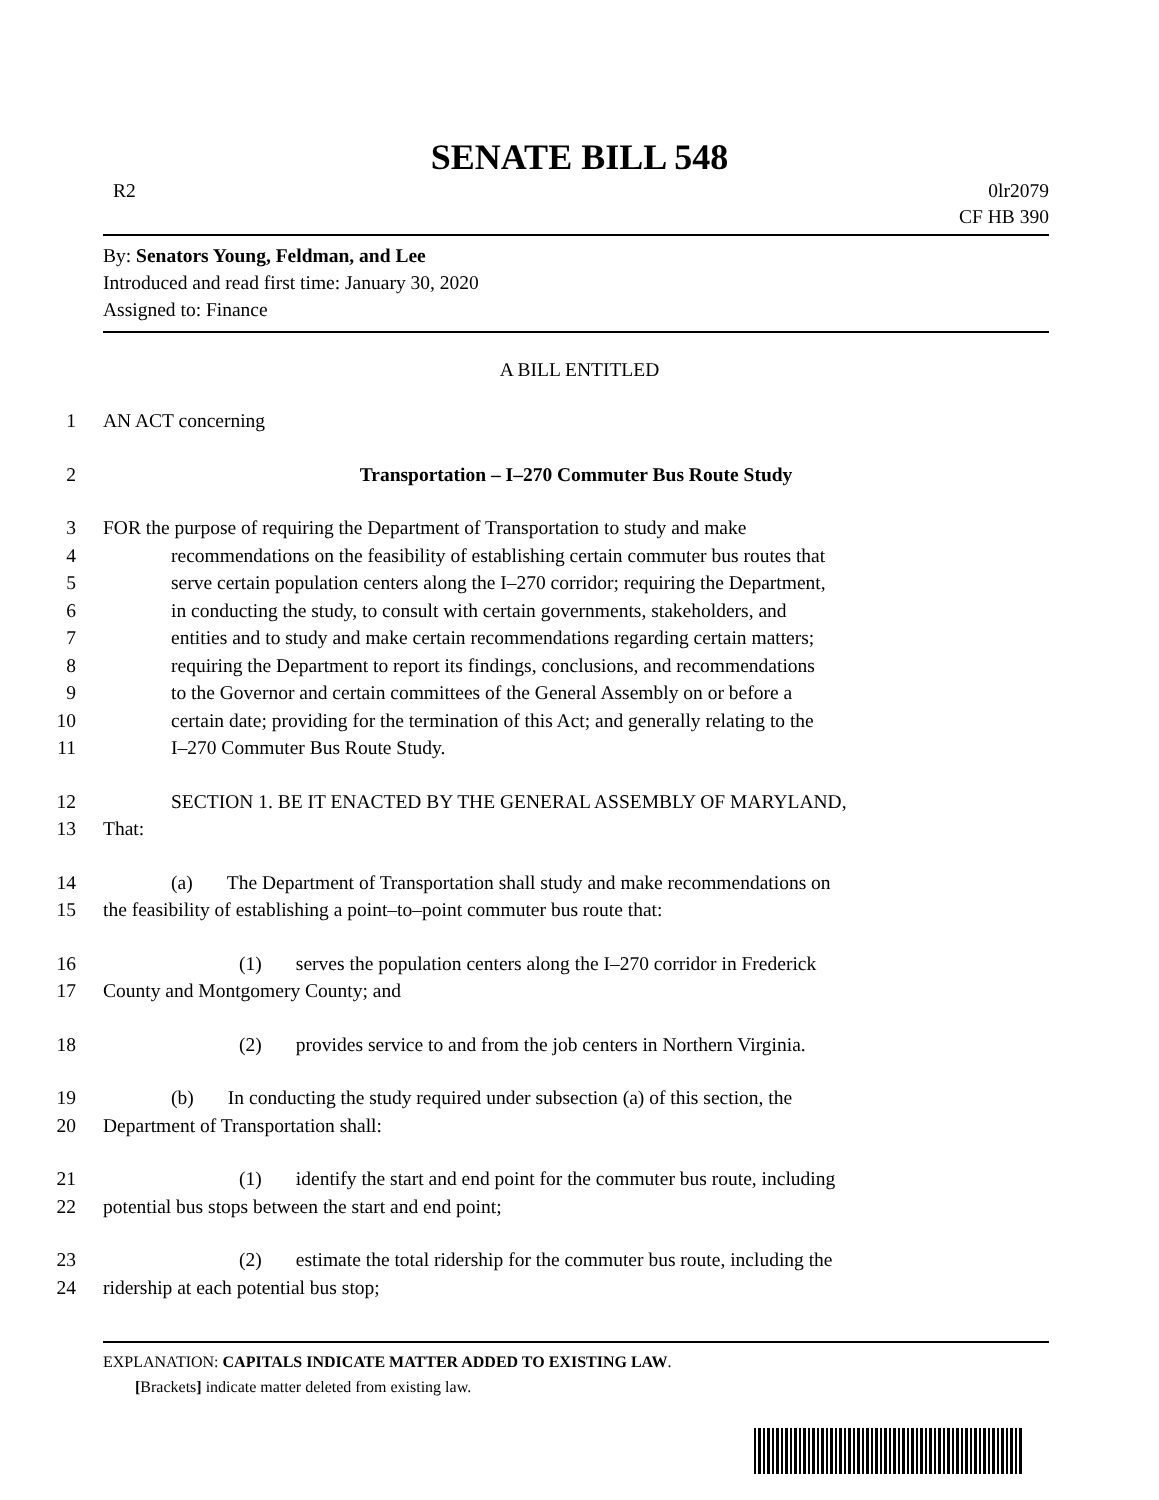SENATE BILL 548
R2 0lr2079
CF HB 390
By: Senators Young, Feldman, and Lee
Introduced and read first time: January 30, 2020
Assigned to: Finance
A BILL ENTITLED
1 AN ACT concerning
2 Transportation – I–270 Commuter Bus Route Study
3 FOR the purpose of requiring the Department of Transportation to study and make
4 recommendations on the feasibility of establishing certain commuter bus routes that
5 serve certain population centers along the I–270 corridor; requiring the Department,
6 in conducting the study, to consult with certain governments, stakeholders, and
7 entities and to study and make certain recommendations regarding certain matters;
8 requiring the Department to report its findings, conclusions, and recommendations
9 to the Governor and certain committees of the General Assembly on or before a
10 certain date; providing for the termination of this Act; and generally relating to the
11 I–270 Commuter Bus Route Study.
12 SECTION 1. BE IT ENACTED BY THE GENERAL ASSEMBLY OF MARYLAND,
13 That:
14 (a) The Department of Transportation shall study and make recommendations on
15 the feasibility of establishing a point–to–point commuter bus route that:
16 (1) serves the population centers along the I–270 corridor in Frederick
17 County and Montgomery County; and
18 (2) provides service to and from the job centers in Northern Virginia.
19 (b) In conducting the study required under subsection (a) of this section, the
20 Department of Transportation shall:
21 (1) identify the start and end point for the commuter bus route, including
22 potential bus stops between the start and end point;
23 (2) estimate the total ridership for the commuter bus route, including the
24 ridership at each potential bus stop;
EXPLANATION: CAPITALS INDICATE MATTER ADDED TO EXISTING LAW.
[Brackets] indicate matter deleted from existing law.